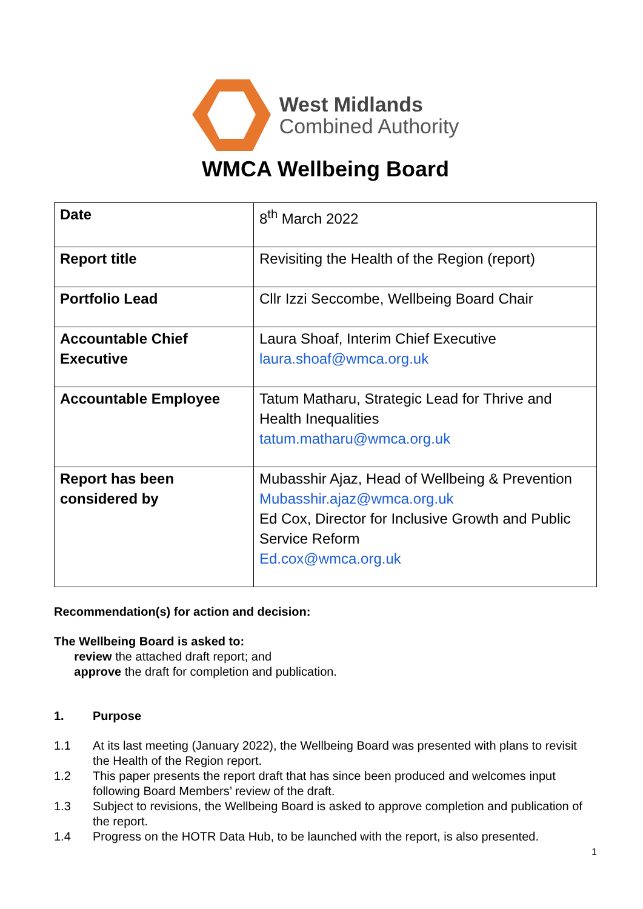West Midlands
Combined Authority
WMCA Wellbeing Board
| Date | 8<sup>th</sup> March 2022 |
| Report title | Revisiting the Health of the Region (report) |
| Portfolio Lead | Cllr Izzi Seccombe, Wellbeing Board Chair |
| Accountable Chief Executive | Laura Shoaf, Interim Chief Executive laura.shoaf@wmca.org.uk |
| Accountable Employee | Tatum Matharu, Strategic Lead for Thrive and Health Inequalities tatum.matharu@wmca.org.uk |
| Report has been considered by | Mubasshir Ajaz, Head of Wellbeing & Prevention Mubasshir.ajaz@wmca.org.uk Ed Cox, Director for Inclusive Growth and Public Service Reform Ed.cox@wmca.org.uk |
Recommendation(s) for action and decision:
The Wellbeing Board is asked to:
review the attached draft report; and
approve the draft for completion and publication.
1. Purpose
1.1 At its last meeting (January 2022), the Wellbeing Board was presented with plans to revisit the Health of the Region report.
1.2 This paper presents the report draft that has since been produced and welcomes input following Board Members’ review of the draft.
1.3 Subject to revisions, the Wellbeing Board is asked to approve completion and publication of the report.
1.4 Progress on the HOTR Data Hub, to be launched with the report, is also presented.
1